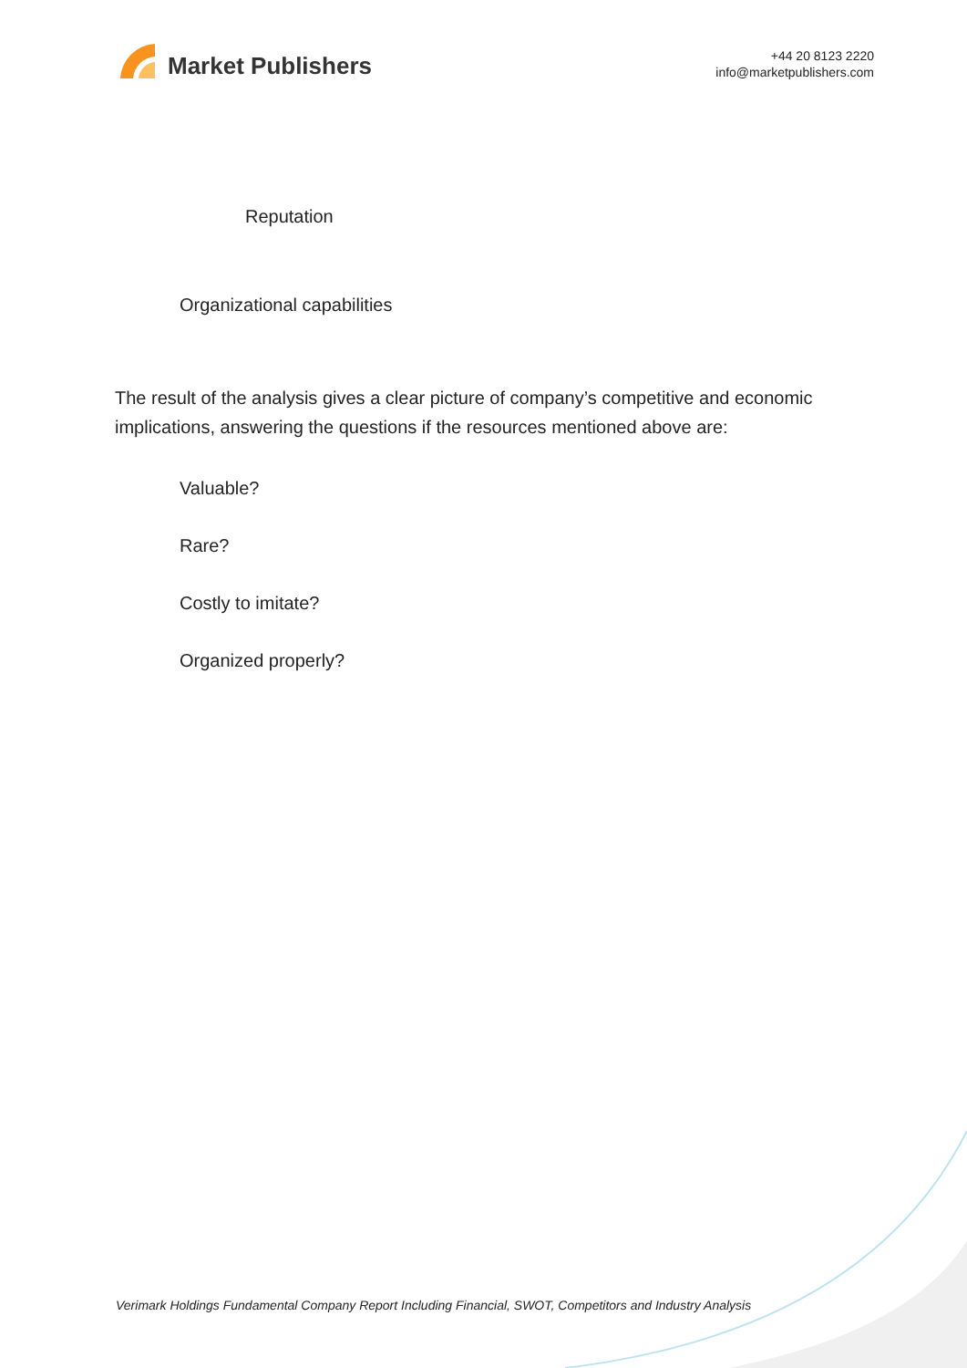Market Publishers
+44 20 8123 2220
info@marketpublishers.com
Reputation
Organizational capabilities
The result of the analysis gives a clear picture of company’s competitive and economic implications, answering the questions if the resources mentioned above are:
Valuable?
Rare?
Costly to imitate?
Organized properly?
Verimark Holdings Fundamental Company Report Including Financial, SWOT, Competitors and Industry Analysis